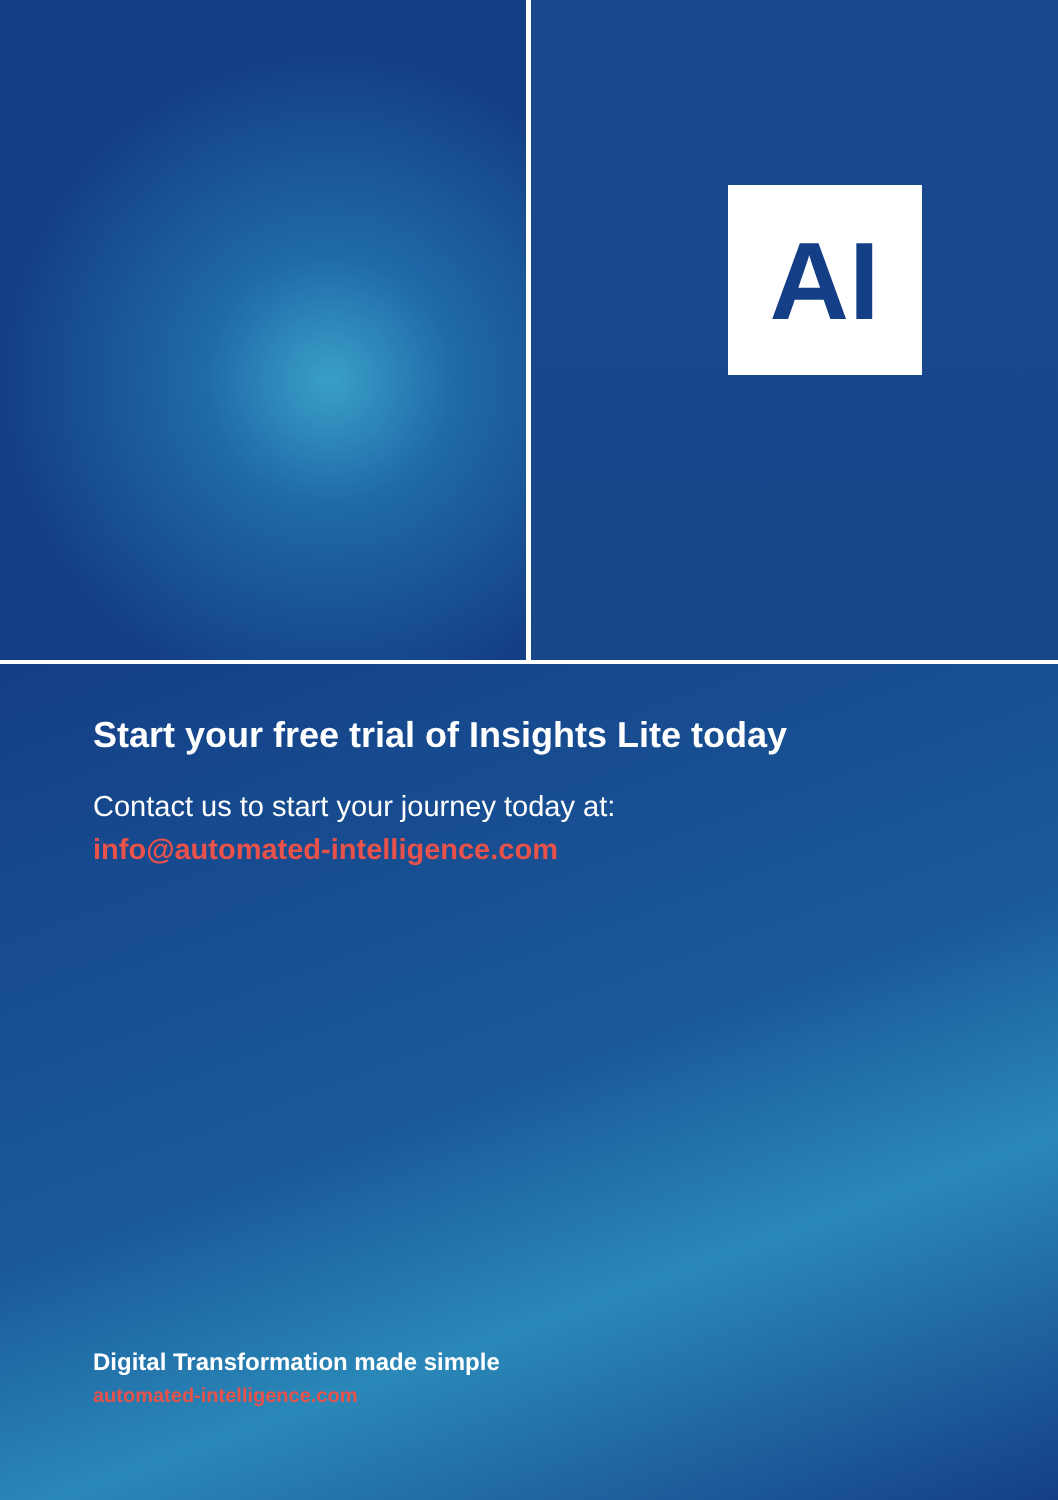AI
Start your free trial of Insights Lite today
Contact us to start your journey today at:
info@automated-intelligence.com
Digital Transformation made simple
automated-intelligence.com